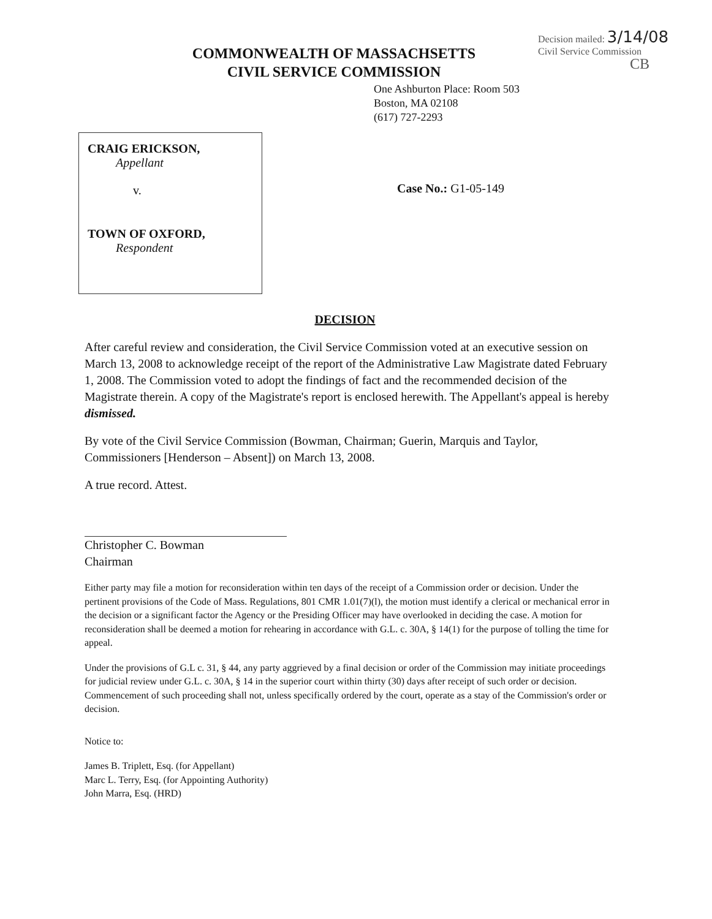COMMONWEALTH OF MASSACHSETTS
CIVIL SERVICE COMMISSION
Decision mailed: 3/14/08
Civil Service Commission
CB
One Ashburton Place: Room 503
Boston, MA 02108
(617) 727-2293
CRAIG ERICKSON,
Appellant
v.
TOWN OF OXFORD,
Respondent
Case No.: G1-05-149
DECISION
After careful review and consideration, the Civil Service Commission voted at an executive session on March 13, 2008 to acknowledge receipt of the report of the Administrative Law Magistrate dated February 1, 2008. The Commission voted to adopt the findings of fact and the recommended decision of the Magistrate therein. A copy of the Magistrate's report is enclosed herewith. The Appellant's appeal is hereby dismissed.
By vote of the Civil Service Commission (Bowman, Chairman; Guerin, Marquis and Taylor, Commissioners [Henderson – Absent]) on March 13, 2008.
A true record. Attest.
Christopher C. Bowman
Chairman
Either party may file a motion for reconsideration within ten days of the receipt of a Commission order or decision. Under the pertinent provisions of the Code of Mass. Regulations, 801 CMR 1.01(7)(l), the motion must identify a clerical or mechanical error in the decision or a significant factor the Agency or the Presiding Officer may have overlooked in deciding the case. A motion for reconsideration shall be deemed a motion for rehearing in accordance with G.L. c. 30A, § 14(1) for the purpose of tolling the time for appeal.
Under the provisions of G.L c. 31, § 44, any party aggrieved by a final decision or order of the Commission may initiate proceedings for judicial review under G.L. c. 30A, § 14 in the superior court within thirty (30) days after receipt of such order or decision. Commencement of such proceeding shall not, unless specifically ordered by the court, operate as a stay of the Commission's order or decision.
Notice to:
James B. Triplett, Esq. (for Appellant)
Marc L. Terry, Esq. (for Appointing Authority)
John Marra, Esq. (HRD)